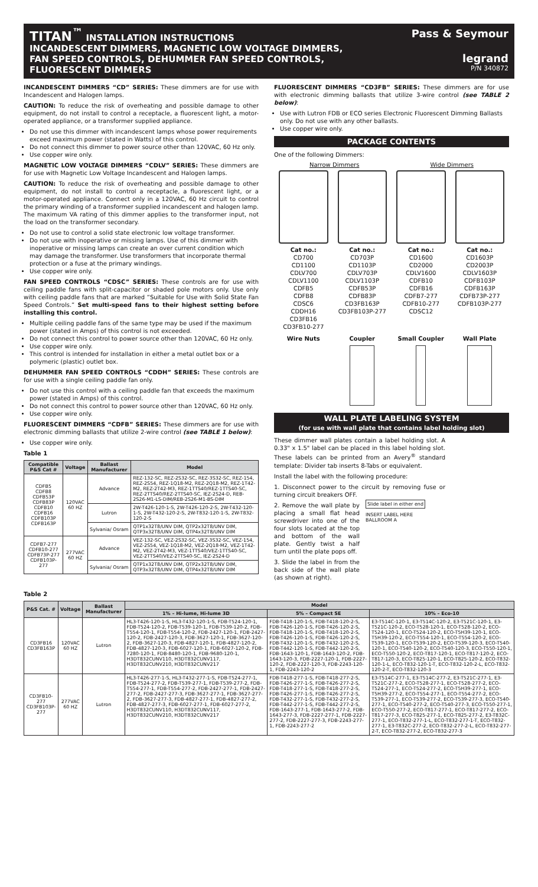TITAN<sup>™</sup> INSTALLATION INSTRUCTIONS
INCANDESCENT DIMMERS, MAGNETIC LOW VOLTAGE DIMMERS,
FAN SPEED CONTROLS, DEHUMMER FAN SPEED CONTROLS,
FLUORESCENT DIMMERS
Pass & Seymour
legrand
P/N 340872
INCANDESCENT DIMMERS “CD” SERIES: These dimmers are for use with Incandescent and Halogen lamps.
CAUTION: To reduce the risk of overheating and possible damage to other equipment, do not install to control a receptacle, a fluorescent light, a motor-operated appliance, or a transformer supplied appliance.
Do not use this dimmer with incandescent lamps whose power requirements exceed maximum power (stated in Watts) of this control.
Do not connect this dimmer to power source other than 120VAC, 60 Hz only.
Use copper wire only.
MAGNETIC LOW VOLTAGE DIMMERS “CDLV” SERIES: These dimmers are for use with Magnetic Low Voltage Incandescent and Halogen lamps.
CAUTION: To reduce the risk of overheating and possible damage to other equipment, do not install to control a receptacle, a fluorescent light, or a motor-operated appliance. Connect only in a 120VAC, 60 Hz circuit to control the primary winding of a transformer supplied incandescent and halogen lamp. The maximum VA rating of this dimmer applies to the transformer input, not the load on the transformer secondary.
Do not use to control a solid state electronic low voltage transformer.
Do not use with inoperative or missing lamps. Use of this dimmer with inoperative or missing lamps can create an over current condition which may damage the transformer. Use transformers that incorporate thermal protection or a fuse at the primary windings.
Use copper wire only.
FAN SPEED CONTROLS “CDSC” SERIES: These controls are for use with ceiling paddle fans with split-capacitor or shaded pole motors only. Use only with ceiling paddle fans that are marked “Suitable for Use with Solid State Fan Speed Controls.” Set multi-speed fans to their highest setting before installing this control.
Multiple ceiling paddle fans of the same type may be used if the maximum power (stated in Amps) of this control is not exceeded.
Do not connect this control to power source other than 120VAC, 60 Hz only.
Use copper wire only.
This control is intended for installation in either a metal outlet box or a polymeric (plastic) outlet box.
DEHUMMER FAN SPEED CONTROLS “CDDH” SERIES: These controls are for use with a single ceiling paddle fan only.
Do not use this control with a ceiling paddle fan that exceeds the maximum power (stated in Amps) of this control.
Do not connect this control to power source other than 120VAC, 60 Hz only.
Use copper wire only.
FLUORESCENT DIMMERS “CDFB” SERIES: These dimmers are for use with electronic dimming ballasts that utilize 2-wire control (see TABLE 1 below):
Use copper wire only.
Table 1
| Compatible P&S Cat # | Voltage | Ballast Manufacturer | Model |
| --- | --- | --- | --- |
| CDFB5 CDFB8 CDFB53P CDFB83P CDFB10 CDFB16 CDFB103P CDFB163P | 120VAC 60 HZ | Advance | REZ-132-SC, REZ-2S32-SC, REZ-3S32-SC, REZ-154, REZ-2S54, REZ-1Q18-M2, REZ-2Q18-M2, REZ-1T42-M2, REZ-2T42-M3, REZ-1TTS40/REZ-1TTS40-SC, REZ-2TTS40/REZ-2TTS40-SC, IEZ-2S24-D, REB-2S26-M1-LS-DIM/REB-2S26-M1-BS-DIM |
| | | Lutron | 2W-T426-120-1-S, 2W-T426-120-2-S, 2W-T432-120-1-S, 2W-T432-120-2-S, 2W-T832-120-1-S, 2W-T832-120-2-S |
| | | Sylvania/ Osram | QTP1x32T8/UNV DIM, QTP2x32T8/UNV DIM, QTP3x32T8/UNV DIM, QTP4x32T8/UNV DIM |
| CDFB7-277 CDFB10-277 CDFB73P-277 CDFB103P-277 | 277VAC 60 HZ | Advance | VEZ-132-SC, VEZ-2S32-SC, VEZ-3S32-SC, VEZ-154, VEZ-2S54, VEZ-1Q18-M2, VEZ-2Q18-M2, VEZ-1T42-M2, VEZ-2T42-M3, VEZ-1TTS40/VEZ-1TTS40-SC, VEZ-2TTS40/VEZ-2TTS40-SC, IEZ-2S24-D |
| | | Sylvania/ Osram | QTP1x32T8/UNV DIM, QTP2x32T8/UNV DIM, QTP3x32T8/UNV DIM, QTP4x32T8/UNV DIM |
FLUORESCENT DIMMERS “CD3FB” SERIES: These dimmers are for use with electronic dimming ballasts that utilize 3-wire control (see TABLE 2 below):
Use with Lutron FDB or ECO series Electronic Fluorescent Dimming Ballasts only. Do not use with any other ballasts.
Use copper wire only.
PACKAGE CONTENTS
One of the following Dimmers:
Narrow Dimmers Wide Dimmers
Cat no.:
CD700
CD1100
CDLV700
CDLV1100
CDFB5
CDFB8
CDSC6
CDDH16
CD3FB16
CD3FB10-277
Cat no.:
CD703P
CD1103P
CDLV703P
CDLV1103P
CDFB53P
CDFB83P
CD3FB163P
CD3FB103P-277
Cat no.:
CD1600
CD2000
CDLV1600
CDFB10
CDFB16
CDFB7-277
CDFB10-277
CDSC12
Cat no.:
CD1603P
CD2003P
CDLV1603P
CDFB103P
CDFB163P
CDFB73P-277
CDFB103P-277
Wire Nuts
Coupler
Small Coupler
Wall Plate
WALL PLATE LABELING SYSTEM
(for use with wall plate that contains label holding slot)
These dimmer wall plates contain a label holding slot. A 0.33" x 1.5" label can be placed in this label holding slot. These labels can be printed from an Avery<sup>®</sup> standard template: Divider tab inserts 8-Tabs or equivalent.
Install the label with the following procedure:
1. Disconnect power to the circuit by removing fuse or turning circuit breakers OFF.
2. Remove the wall plate by placing a small flat head screwdriver into one of the four slots located at the top and bottom of the wall plate. Gently twist a half turn until the plate pops off.
3. Slide the label in from the back side of the wall plate (as shown at right).
Slide label in either end
INSERT LABEL HERE
BALLROOM A
Table 2
| P&S Cat. # | Voltage | Ballast Manufacturer | Model | | |
| --- | --- | --- | --- | --- | --- |
| | | | 1% – Hi-lume, Hi-lume 3D | 5% – Compact SE | 10% – Eco-10 |
| CD3FB16 CD3FB163P | 120VAC 60 HZ | Lutron | HL3-T426-120-1-S, HL3-T432-120-1-S, FDB-T524-120-1, FDB-T524-120-2, FDB-T539-120-1, FDB-T539-120-2, FDB-T554-120-1, FDB-T554-120-2, FDB-2427-120-1, FDB-2427-120-2, FDB-2427-120-3, FDB-3627-120-1, FDB-3627-120-2, FDB-3627-120-3, FDB-4827-120-1, FDB-4827-120-2, FDB-4827-120-3, FDB-6027-120-1, FDB-6027-120-2, FDB-7280-120-1, FDB-8480-120-1, FDB-9680-120-1, H3DT832CUNV110, H3DT832CUNV117, H3DT832CUNV210, H3DT832CUNV217 | FDB-T418-120-1-S, FDB-T418-120-2-S, FDB-T426-120-1-S, FDB-T426-120-2-S, FDB-T418-120-1-S, FDB-T418-120-2-S, FDB-T426-120-1-S, FDB-T426-120-2-S, FDB-T432-120-1-S, FDB-T432-120-2-S, FDB-T442-120-1-S, FDB-T442-120-2-S, FDB-1643-120-1, FDB-1643-120-2, FDB-1643-120-3, FDB-2227-120-1, FDB-2227-120-2, FDB-2227-120-3, FDB-2243-120-1, FDB-2243-120-2 | E3-T514C-120-1, E3-T514C-120-2, E3-T521C-120-1, E3-T521C-120-2, ECO-T528-120-1, ECO-T528-120-2, ECO-T524-120-1, ECO-T524-120-2, ECO-T5H39-120-1, ECO-T5H39-120-2, ECO-T554-120-1, ECO-T554-120-2, ECO-T539-120-1, ECO-T539-120-2, ECO-T539-120-3, ECO-T540-120-1, ECO-T540-120-2, ECO-T540-120-3, ECO-T550-120-1, ECO-T550-120-2, ECO-T817-120-1, ECO-T817-120-2, ECO-T817-120-3, ECO-T825-120-1, ECO-T825-120-2, ECO-T832-120-1-L, ECO-T832-120-1-T, ECO-T832-120-2-L, ECO-T832-120-2-T, ECO-T832-120-3 |
| CD3FB10-277 CD3FB103P-277 | 277VAC 60 HZ | Lutron | HL3-T426-277-1-S, HL3-T432-277-1-S, FDB-T524-277-1, FDB-T524-277-2, FDB-T539-277-1, FDB-T539-277-2, FDB-T554-277-1, FDB-T554-277-2, FDB-2427-277-1, FDB-2427-277-2, FDB-2427-277-3, FDB-3627-277-1, FDB-3627-277-2, FDB-3627-277-3, FDB-4827-277-1, FDB-4827-277-2, FDB-4827-277-3, FDB-6027-277-1, FDB-6027-277-2, H3DT832CUNV110, H3DT832CUNV117, H3DT832CUNV210, H3DT832CUNV217 | FDB-T418-277-1-S, FDB-T418-277-2-S, FDB-T426-277-1-S, FDB-T426-277-2-S, FDB-T418-277-1-S, FDB-T418-277-2-S, FDB-T426-277-1-S, FDB-T426-277-2-S, FDB-T432-277-1-S, FDB-T432-277-2-S, FDB-T442-277-1-S, FDB-T442-277-2-S, FDB-1643-277-1, FDB-1643-277-2, FDB-1643-277-3, FDB-2227-277-1, FDB-2227-277-2, FDB-2227-277-3, FDB-2243-277-1, FDB-2243-277-2 | E3-T514C-277-1, E3-T514C-277-2, E3-T521C-277-1, E3-T521C-277-2, ECO-T528-277-1, ECO-T528-277-2, ECO-T524-277-1, ECO-T524-277-2, ECO-T5H39-277-1, ECO-T5H39-277-2, ECO-T554-277-1, ECO-T554-277-2, ECO-T539-277-1, ECO-T539-277-2, ECO-T539-277-3, ECO-T540-277-1, ECO-T540-277-2, ECO-T540-277-3, ECO-T550-277-1, ECO-T550-277-2, ECO-T817-277-1, ECO-T817-277-2, ECO-T817-277-3, ECO-T825-277-1, ECO-T825-277-2, E3-T832C-277-1, ECO-T832-277-1-L, ECO-T832-277-1-T, ECO-T832-277-1, E3-T832C-277-2, ECO-T832-277-2-L, ECO-T832-277-2-T, ECO-T832-277-2, ECO-T832-277-3 |